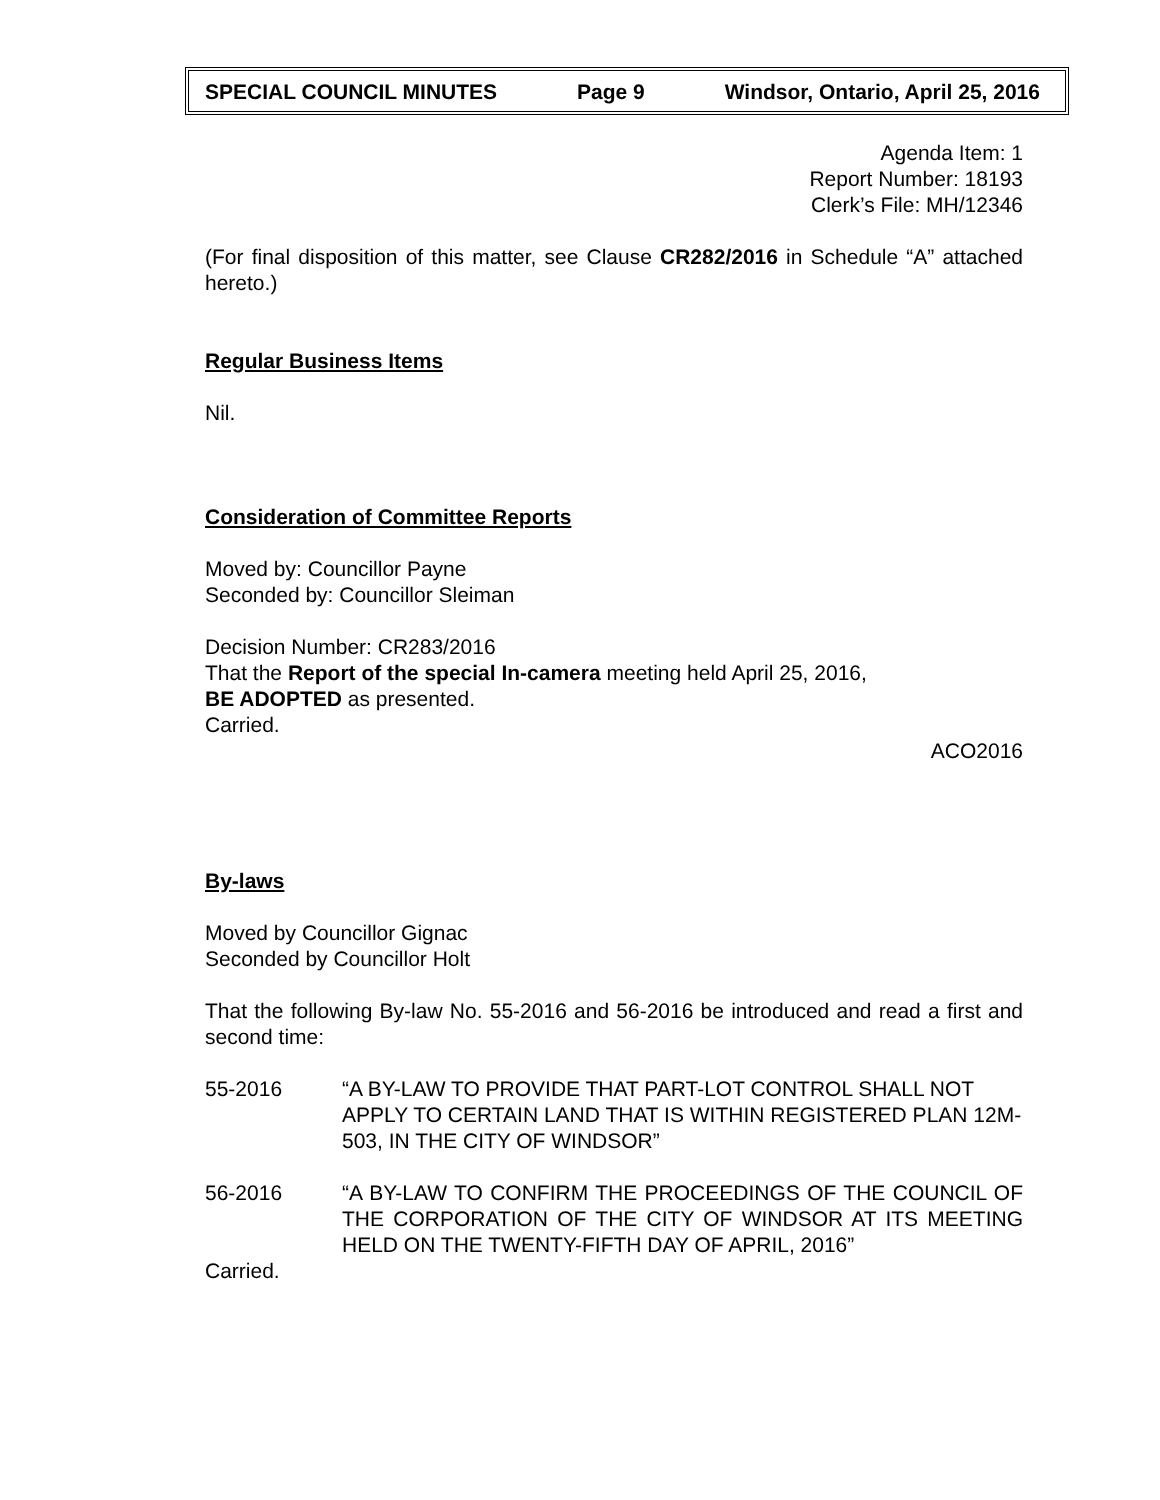SPECIAL COUNCIL MINUTES Page 9 Windsor, Ontario, April 25, 2016
Agenda Item: 1
Report Number: 18193
Clerk’s File: MH/12346
(For final disposition of this matter, see Clause CR282/2016 in Schedule “A” attached hereto.)
Regular Business Items
Nil.
Consideration of Committee Reports
Moved by: Councillor Payne
Seconded by: Councillor Sleiman
Decision Number: CR283/2016
That the Report of the special In-camera meeting held April 25, 2016,
BE ADOPTED as presented.
Carried.
ACO2016
By-laws
Moved by Councillor Gignac
Seconded by Councillor Holt
That the following By-law No. 55-2016 and 56-2016 be introduced and read a first and second time:
55-2016 “A BY-LAW TO PROVIDE THAT PART-LOT CONTROL SHALL NOT APPLY TO CERTAIN LAND THAT IS WITHIN REGISTERED PLAN 12M-503, IN THE CITY OF WINDSOR”
56-2016 “A BY-LAW TO CONFIRM THE PROCEEDINGS OF THE COUNCIL OF THE CORPORATION OF THE CITY OF WINDSOR AT ITS MEETING HELD ON THE TWENTY-FIFTH DAY OF APRIL, 2016”
Carried.